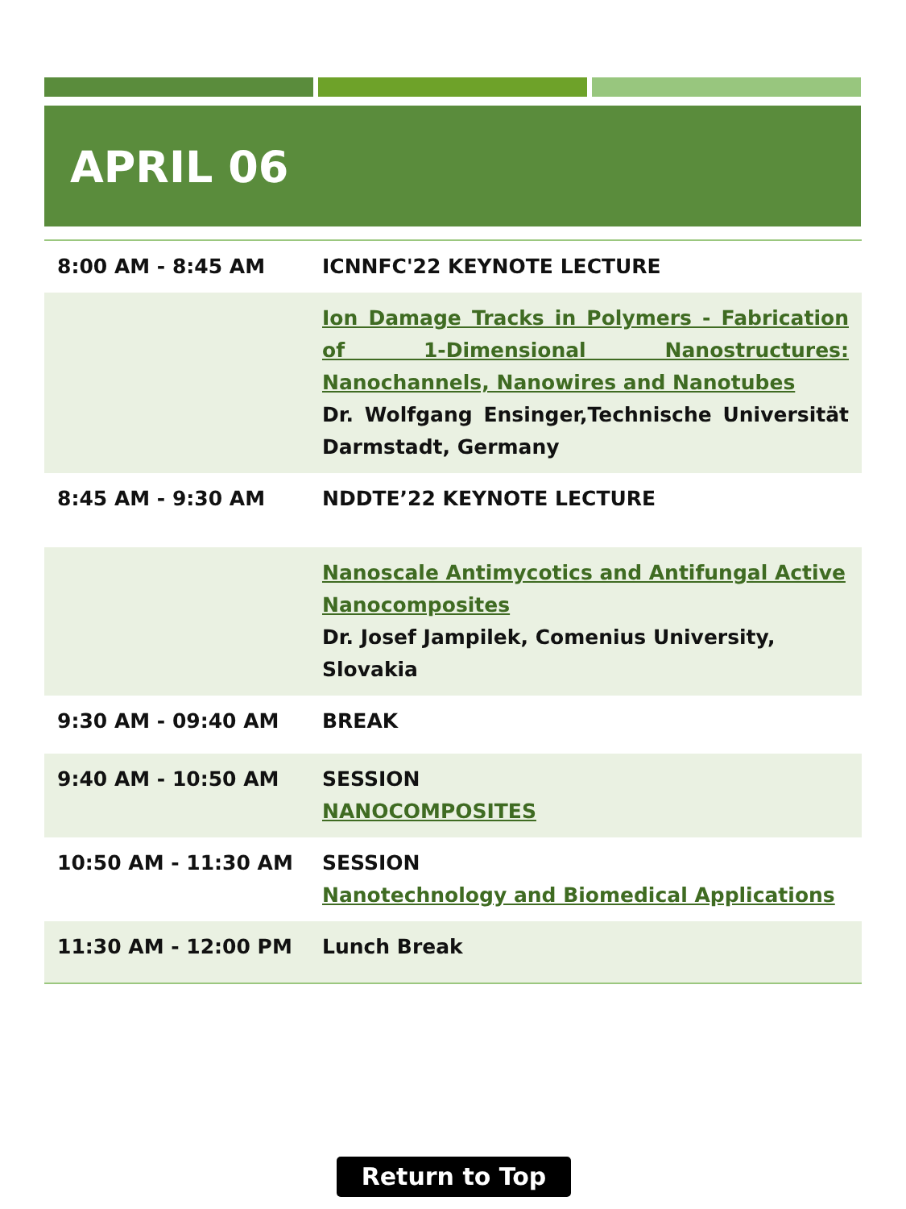APRIL 06
| 8:00 AM - 8:45 AM | ICNNFC'22 KEYNOTE LECTURE |
| | Ion Damage Tracks in Polymers - Fabrication of 1-Dimensional Nanostructures: Nanochannels, Nanowires and Nanotubes Dr. Wolfgang Ensinger,Technische Universität Darmstadt, Germany |
| 8:45 AM - 9:30 AM | NDDTE’22 KEYNOTE LECTURE |
| | Nanoscale Antimycotics and Antifungal Active Nanocomposites Dr. Josef Jampilek, Comenius University, Slovakia |
| 9:30 AM - 09:40 AM | BREAK |
| 9:40 AM - 10:50 AM | SESSION NANOCOMPOSITES |
| 10:50 AM - 11:30 AM | SESSION Nanotechnology and Biomedical Applications |
| 11:30 AM - 12:00 PM | Lunch Break |
Return to Top